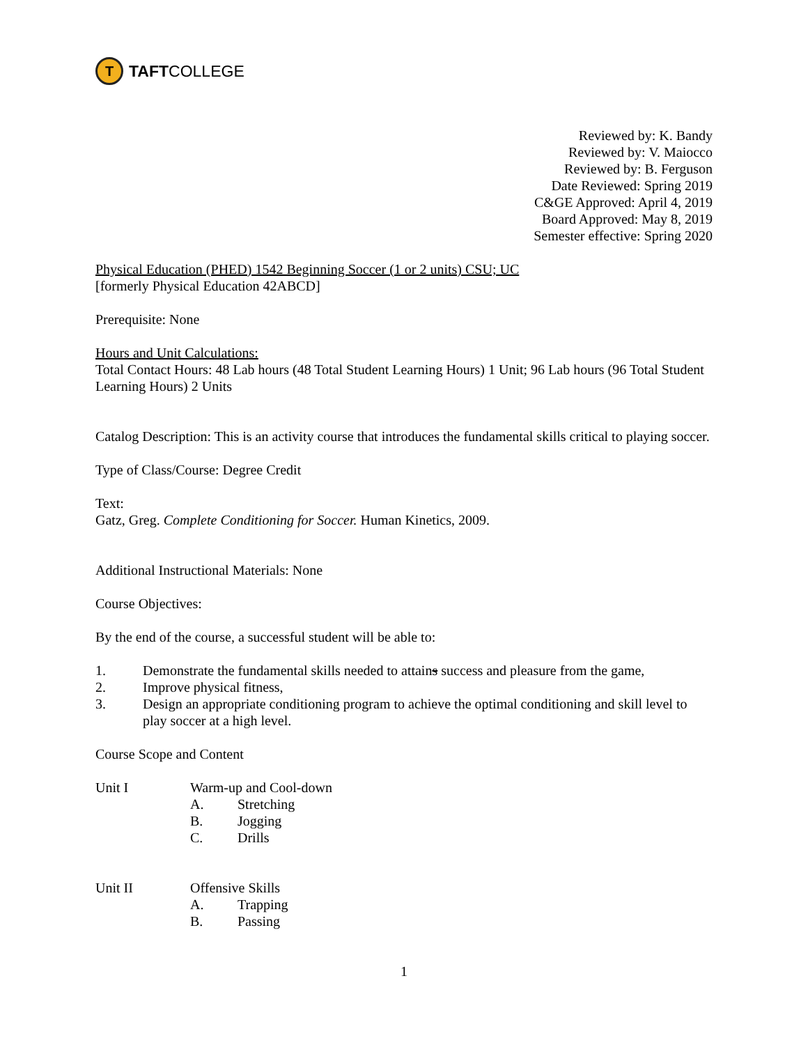T
TAFT COLLEGE
Reviewed by: K. Bandy
Reviewed by: V. Maiocco
Reviewed by: B. Ferguson
Date Reviewed: Spring 2019
C&GE Approved: April 4, 2019
Board Approved: May 8, 2019
Semester effective: Spring 2020
Physical Education (PHED) 1542 Beginning Soccer (1 or 2 units) CSU; UC
[formerly Physical Education 42ABCD]
Prerequisite: None
Hours and Unit Calculations:
Total Contact Hours: 48 Lab hours (48 Total Student Learning Hours) 1 Unit; 96 Lab hours (96 Total Student Learning Hours) 2 Units
Catalog Description: This is an activity course that introduces the fundamental skills critical to playing soccer.
Type of Class/Course: Degree Credit
Text:
Gatz, Greg. Complete Conditioning for Soccer. Human Kinetics, 2009.
Additional Instructional Materials: None
Course Objectives:
By the end of the course, a successful student will be able to:
1. Demonstrate the fundamental skills needed to attains success and pleasure from the game,
2. Improve physical fitness,
3. Design an appropriate conditioning program to achieve the optimal conditioning and skill level to play soccer at a high level.
Course Scope and Content
Unit I Warm-up and Cool-down
A. Stretching
B. Jogging
C. Drills
Unit II Offensive Skills
A. Trapping
B. Passing
1